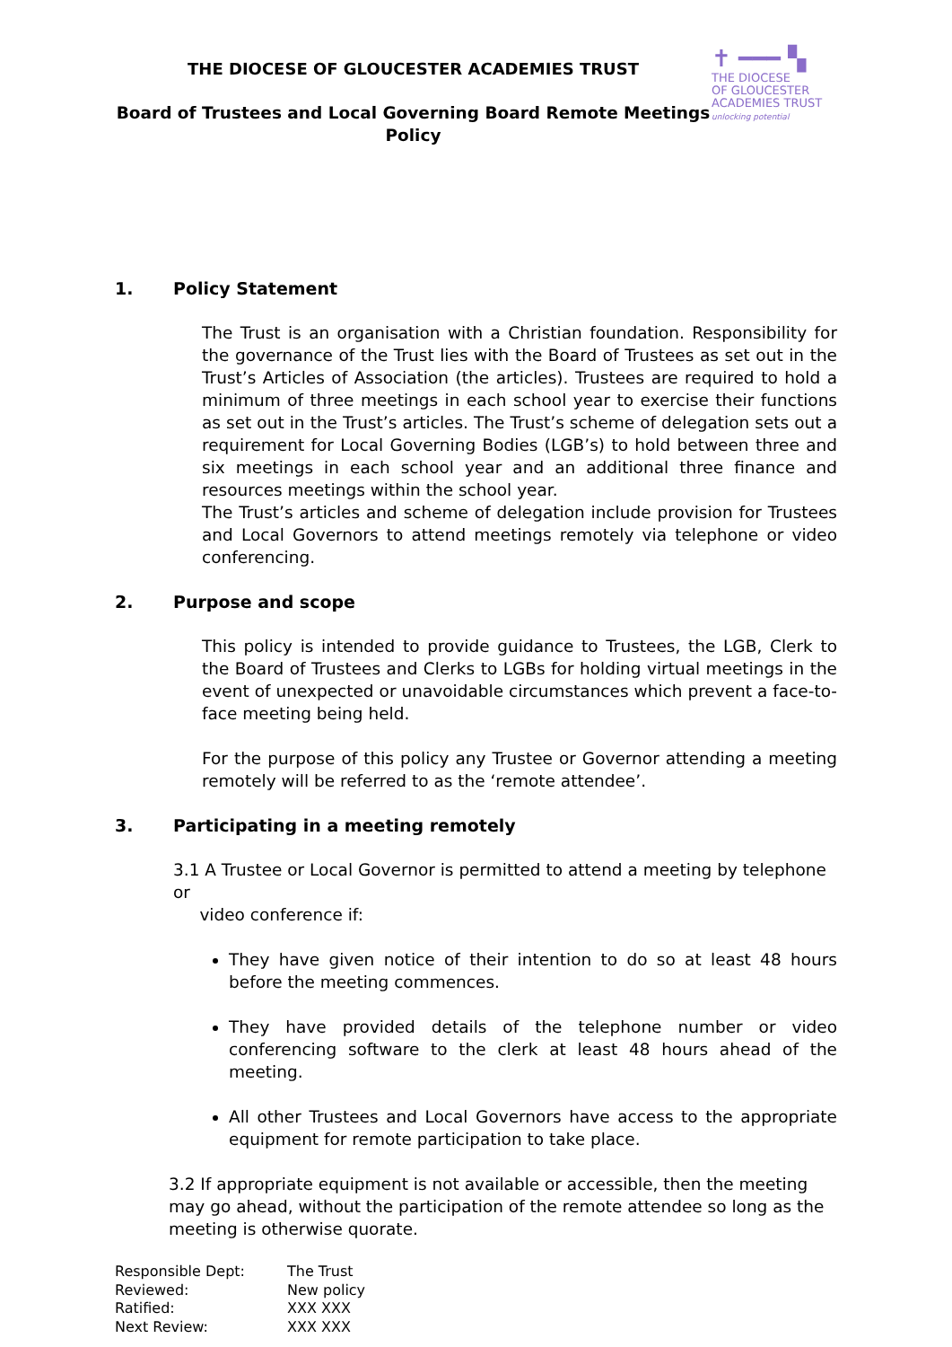THE DIOCESE OF GLOUCESTER ACADEMIES TRUST
Board of Trustees and Local Governing Board Remote Meetings
Policy
✝ ━━━ ▚
THE DIOCESE
OF GLOUCESTER
ACADEMIES TRUST
unlocking potential
1. Policy Statement
The Trust is an organisation with a Christian foundation. Responsibility for the governance of the Trust lies with the Board of Trustees as set out in the Trust’s Articles of Association (the articles). Trustees are required to hold a minimum of three meetings in each school year to exercise their functions as set out in the Trust’s articles. The Trust’s scheme of delegation sets out a requirement for Local Governing Bodies (LGB’s) to hold between three and six meetings in each school year and an additional three finance and resources meetings within the school year.
The Trust’s articles and scheme of delegation include provision for Trustees and Local Governors to attend meetings remotely via telephone or video conferencing.
2. Purpose and scope
This policy is intended to provide guidance to Trustees, the LGB, Clerk to the Board of Trustees and Clerks to LGBs for holding virtual meetings in the event of unexpected or unavoidable circumstances which prevent a face-to-face meeting being held.
For the purpose of this policy any Trustee or Governor attending a meeting remotely will be referred to as the ‘remote attendee’.
3. Participating in a meeting remotely
3.1 A Trustee or Local Governor is permitted to attend a meeting by telephone or
video conference if:
They have given notice of their intention to do so at least 48 hours before the meeting commences.
They have provided details of the telephone number or video conferencing software to the clerk at least 48 hours ahead of the meeting.
All other Trustees and Local Governors have access to the appropriate equipment for remote participation to take place.
3.2 If appropriate equipment is not available or accessible, then the meeting may go ahead, without the participation of the remote attendee so long as the meeting is otherwise quorate.
| Responsible Dept: | The Trust |
| Reviewed: | New policy |
| Ratified: | XXX XXX |
| Next Review: | XXX XXX |